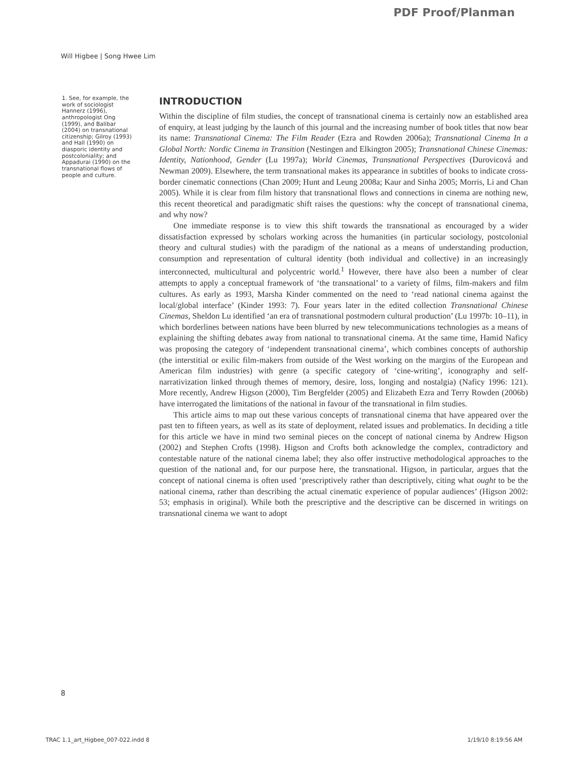PDF Proof/Planman
Will Higbee | Song Hwee Lim
1. See, for example, the work of sociologist Hannerz (1996), anthropologist Ong (1999), and Balibar (2004) on transnational citizenship; Gilroy (1993) and Hall (1990) on diasporic identity and postcoloniality; and Appadurai (1990) on the transnational flows of people and culture.
INTRODUCTION
Within the discipline of film studies, the concept of transnational cinema is certainly now an established area of enquiry, at least judging by the launch of this journal and the increasing number of book titles that now bear its name: Transnational Cinema: The Film Reader (Ezra and Rowden 2006a); Transnational Cinema In a Global North: Nordic Cinema in Transition (Nestingen and Elkington 2005); Transnational Chinese Cinemas: Identity, Nationhood, Gender (Lu 1997a); World Cinemas, Transnational Perspectives (Durovicová and Newman 2009). Elsewhere, the term transnational makes its appearance in subtitles of books to indicate cross-border cinematic connections (Chan 2009; Hunt and Leung 2008a; Kaur and Sinha 2005; Morris, Li and Chan 2005). While it is clear from film history that transnational flows and connections in cinema are nothing new, this recent theoretical and paradigmatic shift raises the questions: why the concept of transnational cinema, and why now?
One immediate response is to view this shift towards the transnational as encouraged by a wider dissatisfaction expressed by scholars working across the humanities (in particular sociology, postcolonial theory and cultural studies) with the paradigm of the national as a means of understanding production, consumption and representation of cultural identity (both individual and collective) in an increasingly interconnected, multicultural and polycentric world.<sup>1</sup> However, there have also been a number of clear attempts to apply a conceptual framework of ‘the transnational’ to a variety of films, film-makers and film cultures. As early as 1993, Marsha Kinder commented on the need to ‘read national cinema against the local/global interface’ (Kinder 1993: 7). Four years later in the edited collection Transnational Chinese Cinemas, Sheldon Lu identified ‘an era of transnational postmodern cultural production’ (Lu 1997b: 10–11), in which borderlines between nations have been blurred by new telecommunications technologies as a means of explaining the shifting debates away from national to transnational cinema. At the same time, Hamid Naficy was proposing the category of ‘independent transnational cinema’, which combines concepts of authorship (the interstitial or exilic film-makers from outside of the West working on the margins of the European and American film industries) with genre (a specific category of ‘cine-writing’, iconography and self-narrativization linked through themes of memory, desire, loss, longing and nostalgia) (Naficy 1996: 121). More recently, Andrew Higson (2000), Tim Bergfelder (2005) and Elizabeth Ezra and Terry Rowden (2006b) have interrogated the limitations of the national in favour of the transnational in film studies.
This article aims to map out these various concepts of transnational cinema that have appeared over the past ten to fifteen years, as well as its state of deployment, related issues and problematics. In deciding a title for this article we have in mind two seminal pieces on the concept of national cinema by Andrew Higson (2002) and Stephen Crofts (1998). Higson and Crofts both acknowledge the complex, contradictory and contestable nature of the national cinema label; they also offer instructive methodological approaches to the question of the national and, for our purpose here, the transnational. Higson, in particular, argues that the concept of national cinema is often used ‘prescriptively rather than descriptively, citing what ought to be the national cinema, rather than describing the actual cinematic experience of popular audiences’ (Higson 2002: 53; emphasis in original). While both the prescriptive and the descriptive can be discerned in writings on transnational cinema we want to adopt
8
TRAC 1.1_art_Higbee_007-022.indd 8 1/19/10 8:19:56 AM